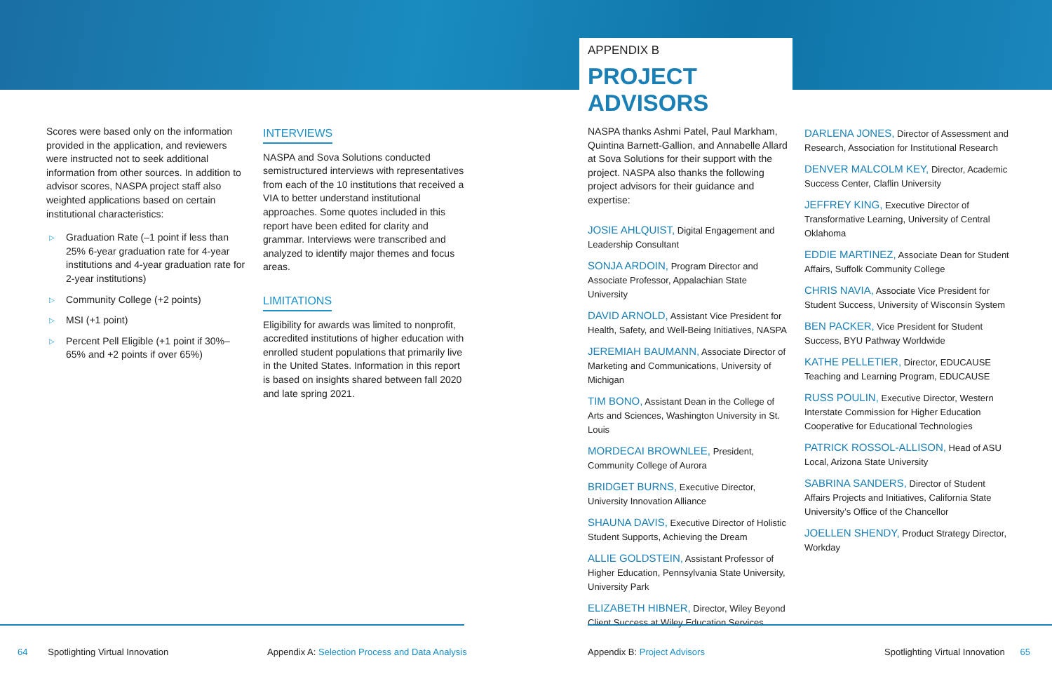APPENDIX B
PROJECT ADVISORS
Scores were based only on the information provided in the application, and reviewers were instructed not to seek additional information from other sources. In addition to advisor scores, NASPA project staff also weighted applications based on certain institutional characteristics:
▷ Graduation Rate (–1 point if less than 25% 6-year graduation rate for 4-year institutions and 4-year graduation rate for 2-year institutions)
▷ Community College (+2 points)
▷ MSI (+1 point)
▷ Percent Pell Eligible (+1 point if 30%–65% and +2 points if over 65%)
INTERVIEWS
NASPA and Sova Solutions conducted semistructured interviews with representatives from each of the 10 institutions that received a VIA to better understand institutional approaches. Some quotes included in this report have been edited for clarity and grammar. Interviews were transcribed and analyzed to identify major themes and focus areas.
LIMITATIONS
Eligibility for awards was limited to nonprofit, accredited institutions of higher education with enrolled student populations that primarily live in the United States. Information in this report is based on insights shared between fall 2020 and late spring 2021.
NASPA thanks Ashmi Patel, Paul Markham, Quintina Barnett-Gallion, and Annabelle Allard at Sova Solutions for their support with the project. NASPA also thanks the following project advisors for their guidance and expertise:
JOSIE AHLQUIST, Digital Engagement and Leadership Consultant
SONJA ARDOIN, Program Director and Associate Professor, Appalachian State University
DAVID ARNOLD, Assistant Vice President for Health, Safety, and Well-Being Initiatives, NASPA
JEREMIAH BAUMANN, Associate Director of Marketing and Communications, University of Michigan
TIM BONO, Assistant Dean in the College of Arts and Sciences, Washington University in St. Louis
MORDECAI BROWNLEE, President, Community College of Aurora
BRIDGET BURNS, Executive Director, University Innovation Alliance
SHAUNA DAVIS, Executive Director of Holistic Student Supports, Achieving the Dream
ALLIE GOLDSTEIN, Assistant Professor of Higher Education, Pennsylvania State University, University Park
ELIZABETH HIBNER, Director, Wiley Beyond Client Success at Wiley Education Services
DARLENA JONES, Director of Assessment and Research, Association for Institutional Research
DENVER MALCOLM KEY, Director, Academic Success Center, Claflin University
JEFFREY KING, Executive Director of Transformative Learning, University of Central Oklahoma
EDDIE MARTINEZ, Associate Dean for Student Affairs, Suffolk Community College
CHRIS NAVIA, Associate Vice President for Student Success, University of Wisconsin System
BEN PACKER, Vice President for Student Success, BYU Pathway Worldwide
KATHE PELLETIER, Director, EDUCAUSE Teaching and Learning Program, EDUCAUSE
RUSS POULIN, Executive Director, Western Interstate Commission for Higher Education Cooperative for Educational Technologies
PATRICK ROSSOL-ALLISON, Head of ASU Local, Arizona State University
SABRINA SANDERS, Director of Student Affairs Projects and Initiatives, California State University’s Office of the Chancellor
JOELLEN SHENDY, Product Strategy Director, Workday
64 Spotlighting Virtual Innovation
Appendix A: Selection Process and Data Analysis
Appendix B: Project Advisors
Spotlighting Virtual Innovation 65